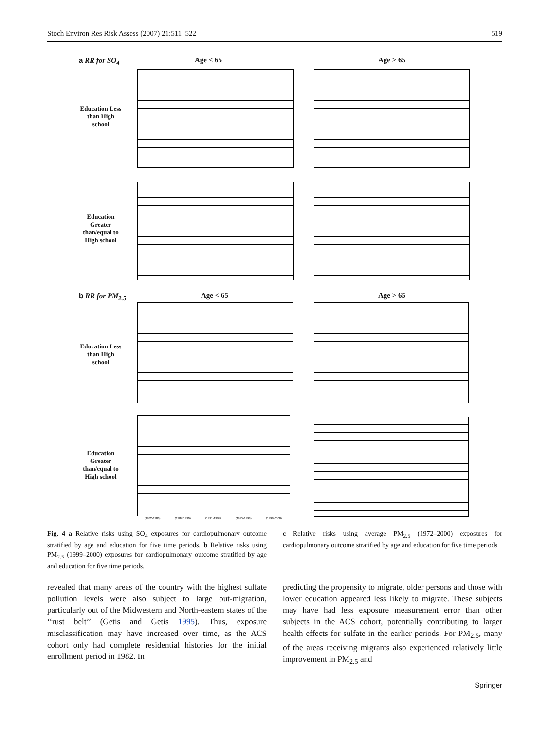Stoch Environ Res Risk Assess (2007) 21:511–522 519
a RR for SO<sub>4</sub> Age < 65 Age > 65
Education Less than High school
Education Greater than/equal to High school
b RR for PM<sub>2.5</sub> Age < 65 Age > 65
Education Less than High school
Education Greater than/equal to High school
(1982-1986) (1987-1990) (1991-1994) (1995-1998) (1999-2000)
Fig. 4 a Relative risks using SO<sub>4</sub> exposures for cardiopulmonary outcome stratified by age and education for five time periods. b Relative risks using PM<sub>2.5</sub> (1999–2000) exposures for cardiopulmonary outcome stratified by age and education for five time periods.
c Relative risks using average PM<sub>2.5</sub> (1972–2000) exposures for cardiopulmonary outcome stratified by age and education for five time periods
revealed that many areas of the country with the highest sulfate pollution levels were also subject to large out-migration, particularly out of the Midwestern and North-eastern states of the ‘‘rust belt’’ (Getis and Getis 1995). Thus, exposure misclassification may have increased over time, as the ACS cohort only had complete residential histories for the initial enrollment period in 1982. In
predicting the propensity to migrate, older persons and those with lower education appeared less likely to migrate. These subjects may have had less exposure measurement error than other subjects in the ACS cohort, potentially contributing to larger health effects for sulfate in the earlier periods. For PM<sub>2.5</sub>, many of the areas receiving migrants also experienced relatively little improvement in PM<sub>2.5</sub> and
Springer